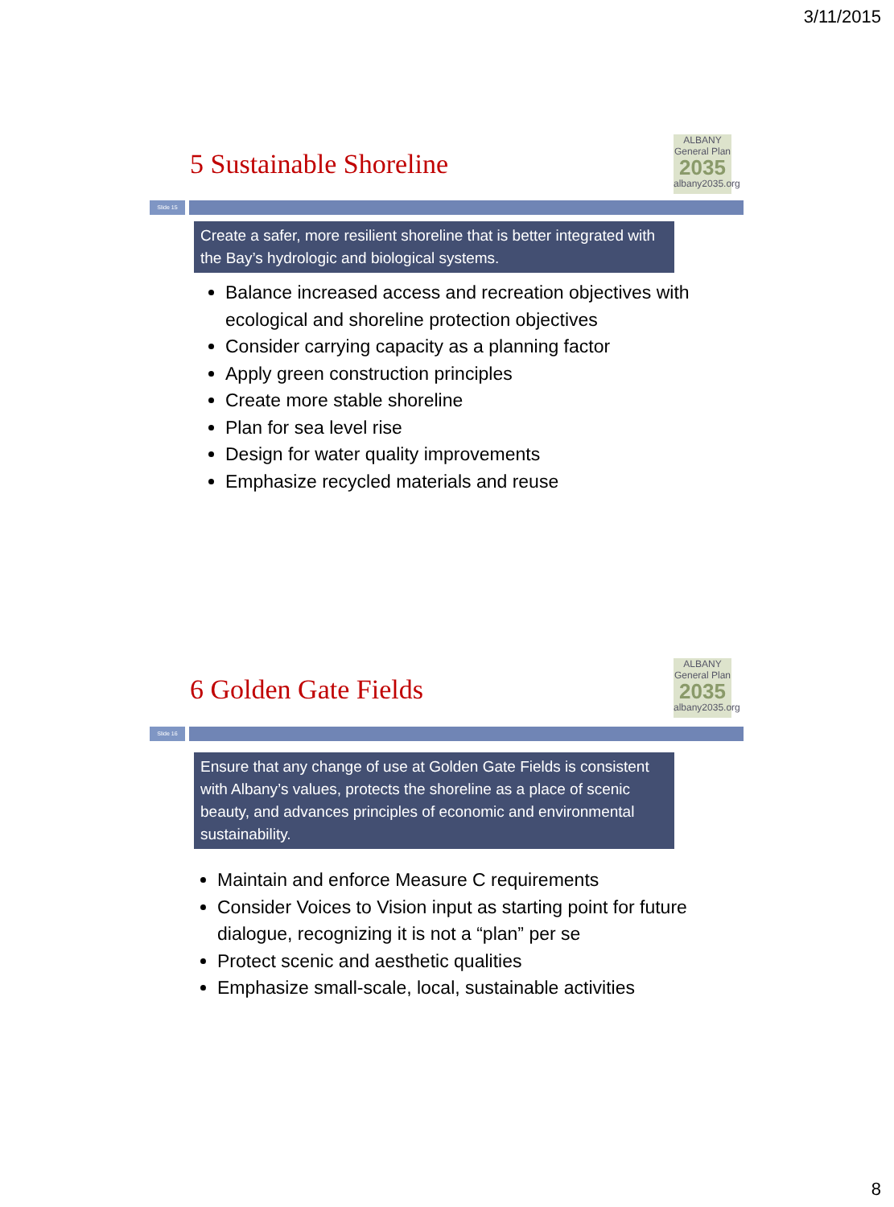3/11/2015
ALBANY
General Plan
2035
albany2035.org
5 Sustainable Shoreline
Slide 15
Create a safer, more resilient shoreline that is better integrated with the Bay’s hydrologic and biological systems.
Balance increased access and recreation objectives with ecological and shoreline protection objectives
Consider carrying capacity as a planning factor
Apply green construction principles
Create more stable shoreline
Plan for sea level rise
Design for water quality improvements
Emphasize recycled materials and reuse
ALBANY
General Plan
2035
albany2035.org
6 Golden Gate Fields
Slide 16
Ensure that any change of use at Golden Gate Fields is consistent with Albany’s values, protects the shoreline as a place of scenic beauty, and advances principles of economic and environmental sustainability.
Maintain and enforce Measure C requirements
Consider Voices to Vision input as starting point for future dialogue, recognizing it is not a “plan” per se
Protect scenic and aesthetic qualities
Emphasize small-scale, local, sustainable activities
8